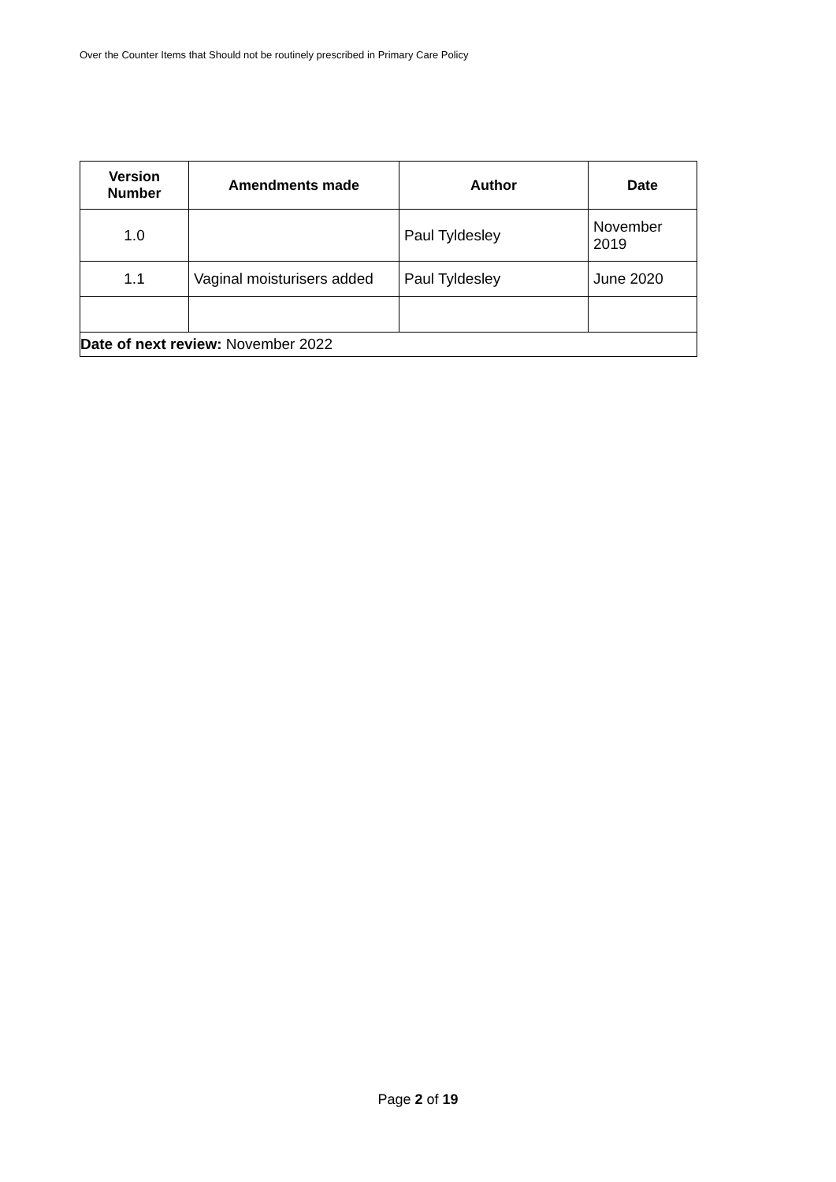Over the Counter Items that Should not be routinely prescribed in Primary Care Policy
| Version Number | Amendments made | Author | Date |
| --- | --- | --- | --- |
| 1.0 | | Paul Tyldesley | November 2019 |
| 1.1 | Vaginal moisturisers added | Paul Tyldesley | June 2020 |
| Date of next review: November 2022 | | | |
Page 2 of 19